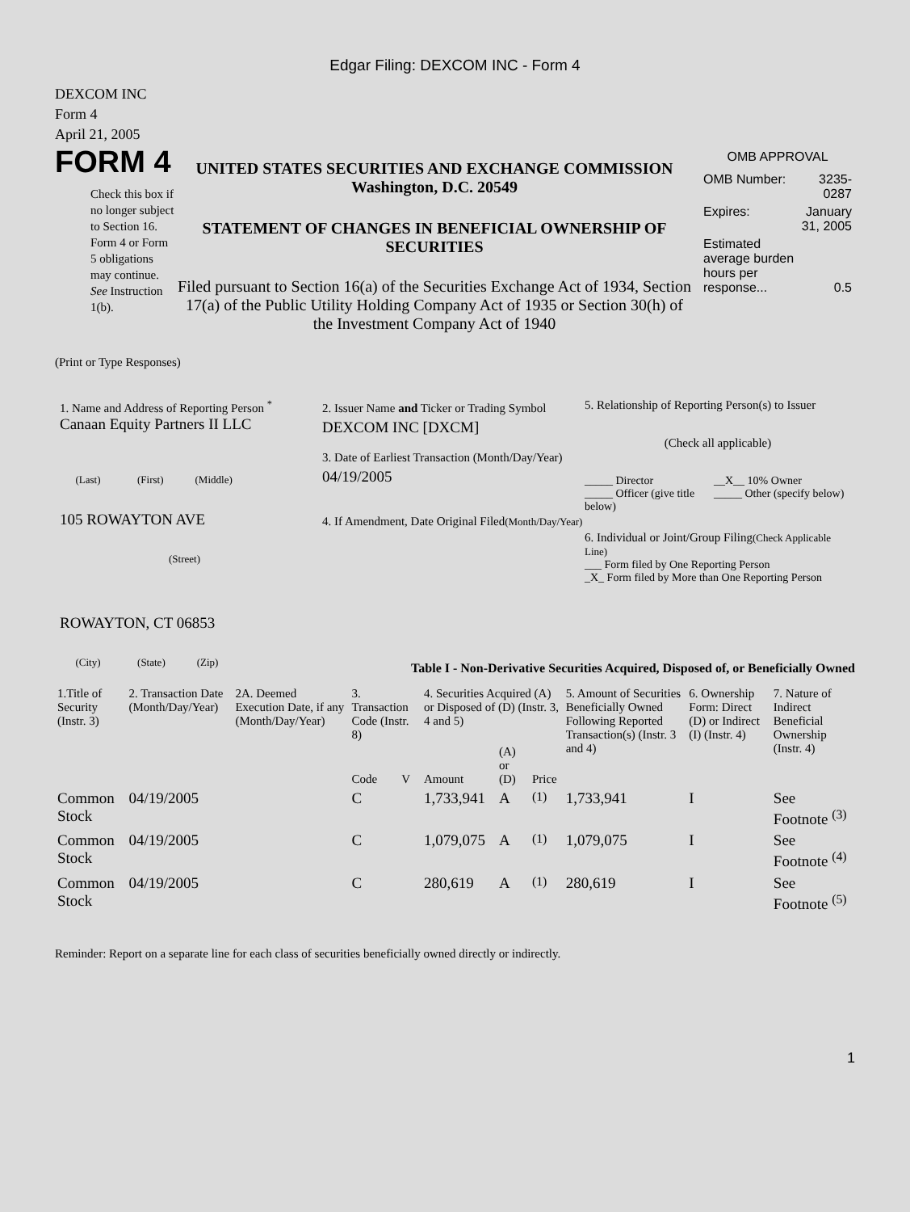Edgar Filing: DEXCOM INC - Form 4
DEXCOM INC
Form 4
April 21, 2005
FORM 4
Check this box if no longer subject to Section 16. Form 4 or Form 5 obligations may continue. See Instruction 1(b).
UNITED STATES SECURITIES AND EXCHANGE COMMISSION
Washington, D.C. 20549
STATEMENT OF CHANGES IN BENEFICIAL OWNERSHIP OF SECURITIES
Filed pursuant to Section 16(a) of the Securities Exchange Act of 1934, Section 17(a) of the Public Utility Holding Company Act of 1935 or Section 30(h) of the Investment Company Act of 1940
OMB APPROVAL
| OMB Number: | 3235-0287 |
| Expires: | January 31, 2005 |
| Estimated average burden hours per response... | 0.5 |
(Print or Type Responses)
1. Name and Address of Reporting Person <sup>*</sup>
Canaan Equity Partners II LLC
(Last) (First) (Middle)
105 ROWAYTON AVE
(Street)
ROWAYTON, CT 06853
(City) (State) (Zip)
2. Issuer Name and Ticker or Trading Symbol
DEXCOM INC [DXCM]
3. Date of Earliest Transaction (Month/Day/Year)
04/19/2005
4. If Amendment, Date Original Filed(Month/Day/Year)
5. Relationship of Reporting Person(s) to Issuer
(Check all applicable)
_____ Director
_____ Officer (give title below)
__X__ 10% Owner
_____ Other (specify below)
6. Individual or Joint/Group Filing(Check Applicable Line)
___ Form filed by One Reporting Person
_X_ Form filed by More than One Reporting Person
Table I - Non-Derivative Securities Acquired, Disposed of, or Beneficially Owned
| 1.Title of Security (Instr. 3) | 2. Transaction Date (Month/Day/Year) | 2A. Deemed Execution Date, if any (Month/Day/Year) | 3. Transaction Code (Instr. 8) | | 4. Securities Acquired (A) or Disposed of (D) (Instr. 3, 4 and 5) | | | 5. Amount of Securities Beneficially Owned Following Reported Transaction(s) (Instr. 3 and 4) | 6. Ownership Form: Direct (D) or Indirect (I) (Instr. 4) | 7. Nature of Indirect Beneficial Ownership (Instr. 4) |
| --- | --- | --- | --- | --- | --- | --- | --- | --- | --- | --- |
| | | | Code | V | Amount | (A) or (D) | Price | | | |
| Common Stock | 04/19/2005 | | C | | 1,733,941 | A | <sup>(1)</sup> | 1,733,941 | I | See Footnote <sup>(3)</sup> |
| Common Stock | 04/19/2005 | | C | | 1,079,075 | A | <sup>(1)</sup> | 1,079,075 | I | See Footnote <sup>(4)</sup> |
| Common Stock | 04/19/2005 | | C | | 280,619 | A | <sup>(1)</sup> | 280,619 | I | See Footnote <sup>(5)</sup> |
Reminder: Report on a separate line for each class of securities beneficially owned directly or indirectly.
1